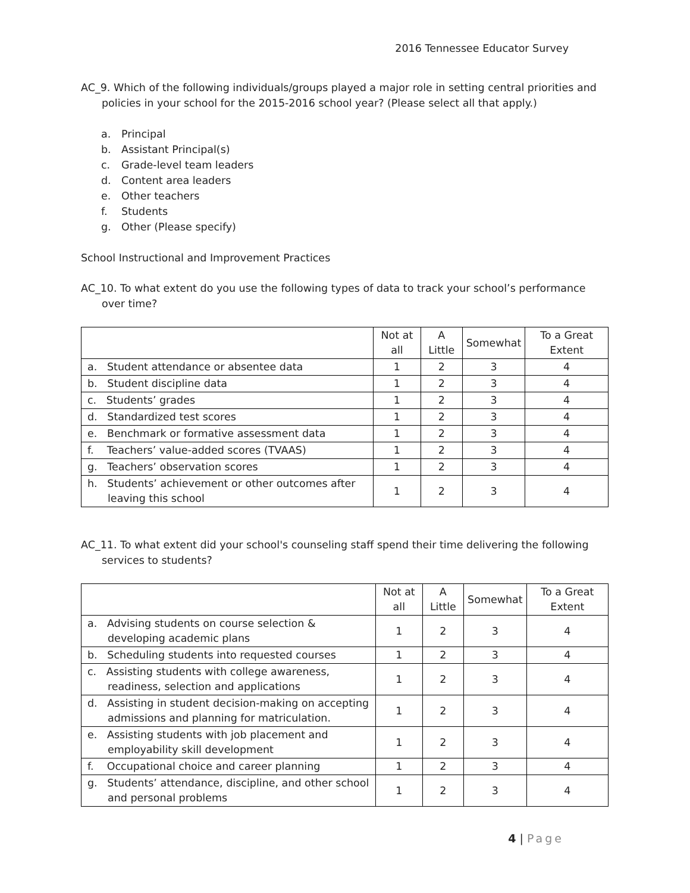2016 Tennessee Educator Survey
AC_9. Which of the following individuals/groups played a major role in setting central priorities and policies in your school for the 2015-2016 school year? (Please select all that apply.)
a. Principal
b. Assistant Principal(s)
c. Grade-level team leaders
d. Content area leaders
e. Other teachers
f. Students
g. Other (Please specify)
School Instructional and Improvement Practices
AC_10. To what extent do you use the following types of data to track your school’s performance over time?
| | Not at all | A Little | Somewhat | To a Great Extent |
| --- | --- | --- | --- | --- |
| a. Student attendance or absentee data | 1 | 2 | 3 | 4 |
| b. Student discipline data | 1 | 2 | 3 | 4 |
| c. Students’ grades | 1 | 2 | 3 | 4 |
| d. Standardized test scores | 1 | 2 | 3 | 4 |
| e. Benchmark or formative assessment data | 1 | 2 | 3 | 4 |
| f. Teachers’ value-added scores (TVAAS) | 1 | 2 | 3 | 4 |
| g. Teachers’ observation scores | 1 | 2 | 3 | 4 |
| h. Students’ achievement or other outcomes after leaving this school | 1 | 2 | 3 | 4 |
AC_11. To what extent did your school's counseling staff spend their time delivering the following services to students?
| | Not at all | A Little | Somewhat | To a Great Extent |
| --- | --- | --- | --- | --- |
| a. Advising students on course selection & developing academic plans | 1 | 2 | 3 | 4 |
| b. Scheduling students into requested courses | 1 | 2 | 3 | 4 |
| c. Assisting students with college awareness, readiness, selection and applications | 1 | 2 | 3 | 4 |
| d. Assisting in student decision-making on accepting admissions and planning for matriculation. | 1 | 2 | 3 | 4 |
| e. Assisting students with job placement and employability skill development | 1 | 2 | 3 | 4 |
| f. Occupational choice and career planning | 1 | 2 | 3 | 4 |
| g. Students’ attendance, discipline, and other school and personal problems | 1 | 2 | 3 | 4 |
4 | Page